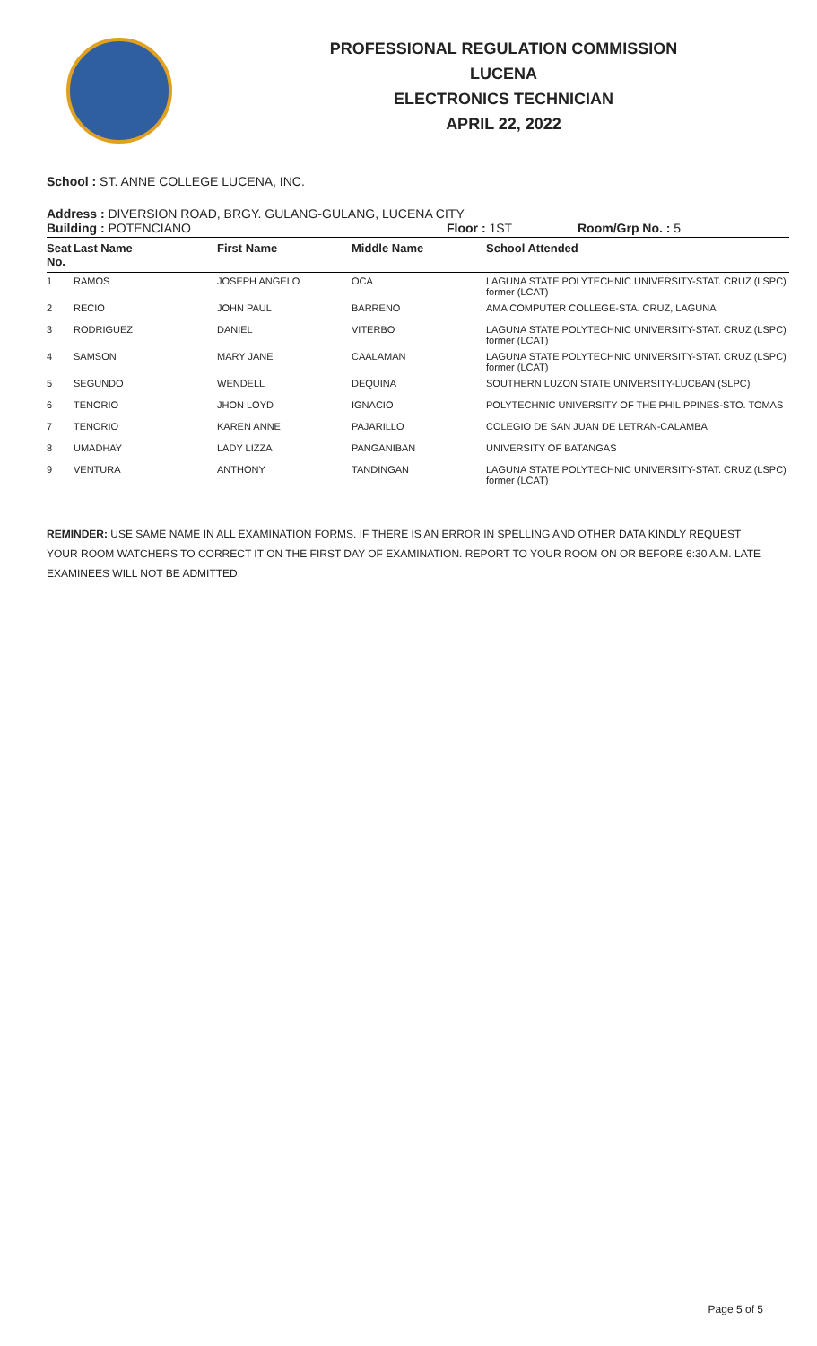PROFESSIONAL REGULATION COMMISSION
LUCENA
ELECTRONICS TECHNICIAN
APRIL 22, 2022
School : ST. ANNE COLLEGE LUCENA, INC.
Address : DIVERSION ROAD, BRGY. GULANG-GULANG, LUCENA CITY
Building : POTENCIANO Floor : 1ST Room/Grp No. : 5
| Seat No. | Last Name | First Name | Middle Name | School Attended |
| --- | --- | --- | --- | --- |
| 1 | RAMOS | JOSEPH ANGELO | OCA | LAGUNA STATE POLYTECHNIC UNIVERSITY-STAT. CRUZ (LSPC) former (LCAT) |
| 2 | RECIO | JOHN PAUL | BARRENO | AMA COMPUTER COLLEGE-STA. CRUZ, LAGUNA |
| 3 | RODRIGUEZ | DANIEL | VITERBO | LAGUNA STATE POLYTECHNIC UNIVERSITY-STAT. CRUZ (LSPC) former (LCAT) |
| 4 | SAMSON | MARY JANE | CAALAMAN | LAGUNA STATE POLYTECHNIC UNIVERSITY-STAT. CRUZ (LSPC) former (LCAT) |
| 5 | SEGUNDO | WENDELL | DEQUINA | SOUTHERN LUZON STATE UNIVERSITY-LUCBAN (SLPC) |
| 6 | TENORIO | JHON LOYD | IGNACIO | POLYTECHNIC UNIVERSITY OF THE PHILIPPINES-STO. TOMAS |
| 7 | TENORIO | KAREN ANNE | PAJARILLO | COLEGIO DE SAN JUAN DE LETRAN-CALAMBA |
| 8 | UMADHAY | LADY LIZZA | PANGANIBAN | UNIVERSITY OF BATANGAS |
| 9 | VENTURA | ANTHONY | TANDINGAN | LAGUNA STATE POLYTECHNIC UNIVERSITY-STAT. CRUZ (LSPC) former (LCAT) |
REMINDER: USE SAME NAME IN ALL EXAMINATION FORMS. IF THERE IS AN ERROR IN SPELLING AND OTHER DATA KINDLY REQUEST YOUR ROOM WATCHERS TO CORRECT IT ON THE FIRST DAY OF EXAMINATION. REPORT TO YOUR ROOM ON OR BEFORE 6:30 A.M. LATE EXAMINEES WILL NOT BE ADMITTED.
Page 5 of 5